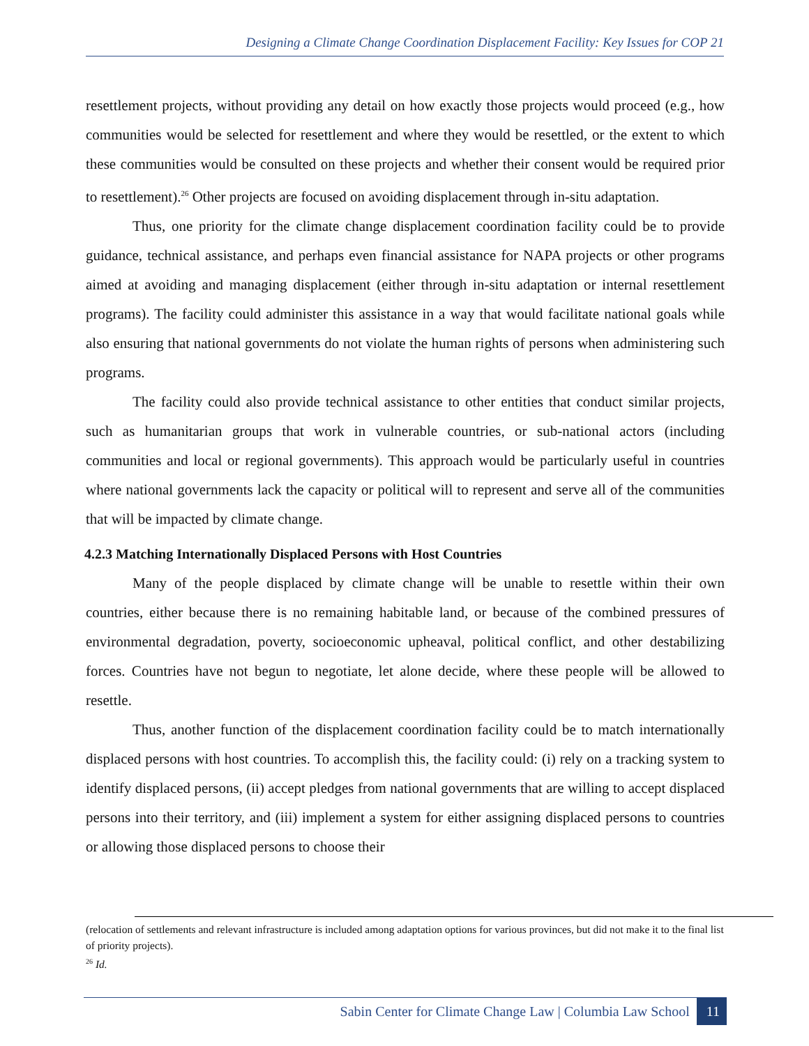Designing a Climate Change Coordination Displacement Facility: Key Issues for COP 21
resettlement projects, without providing any detail on how exactly those projects would proceed (e.g., how communities would be selected for resettlement and where they would be resettled, or the extent to which these communities would be consulted on these projects and whether their consent would be required prior to resettlement).<sup>26</sup> Other projects are focused on avoiding displacement through in-situ adaptation.
Thus, one priority for the climate change displacement coordination facility could be to provide guidance, technical assistance, and perhaps even financial assistance for NAPA projects or other programs aimed at avoiding and managing displacement (either through in-situ adaptation or internal resettlement programs). The facility could administer this assistance in a way that would facilitate national goals while also ensuring that national governments do not violate the human rights of persons when administering such programs.
The facility could also provide technical assistance to other entities that conduct similar projects, such as humanitarian groups that work in vulnerable countries, or sub-national actors (including communities and local or regional governments). This approach would be particularly useful in countries where national governments lack the capacity or political will to represent and serve all of the communities that will be impacted by climate change.
4.2.3 Matching Internationally Displaced Persons with Host Countries
Many of the people displaced by climate change will be unable to resettle within their own countries, either because there is no remaining habitable land, or because of the combined pressures of environmental degradation, poverty, socioeconomic upheaval, political conflict, and other destabilizing forces. Countries have not begun to negotiate, let alone decide, where these people will be allowed to resettle.
Thus, another function of the displacement coordination facility could be to match internationally displaced persons with host countries. To accomplish this, the facility could: (i) rely on a tracking system to identify displaced persons, (ii) accept pledges from national governments that are willing to accept displaced persons into their territory, and (iii) implement a system for either assigning displaced persons to countries or allowing those displaced persons to choose their
(relocation of settlements and relevant infrastructure is included among adaptation options for various provinces, but did not make it to the final list of priority projects).
<sup>26</sup> Id.
Sabin Center for Climate Change Law | Columbia Law School 11